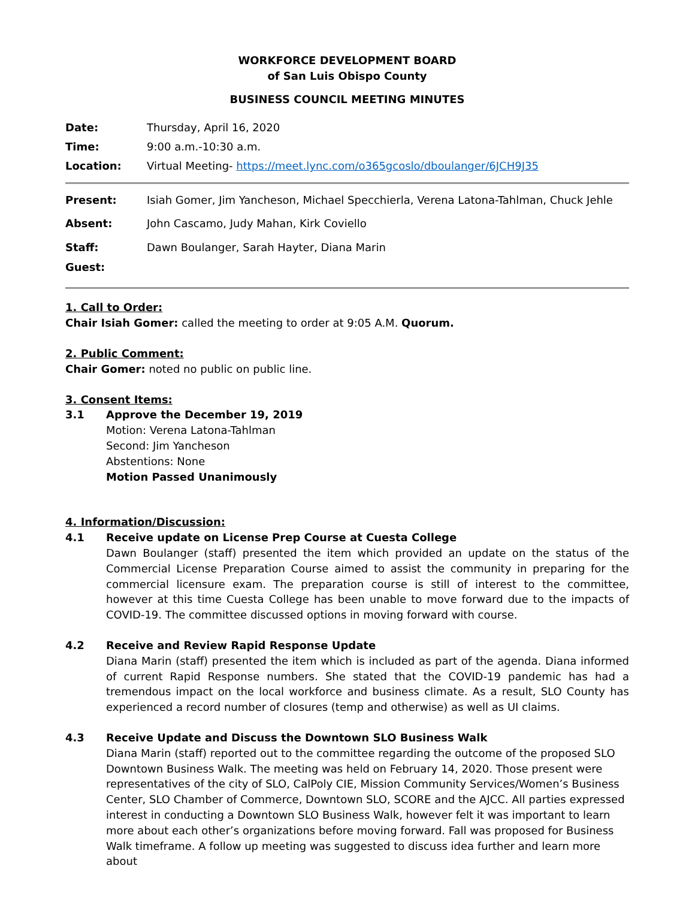WORKFORCE DEVELOPMENT BOARD
of San Luis Obispo County
BUSINESS COUNCIL MEETING MINUTES
Date: Thursday, April 16, 2020
Time: 9:00 a.m.-10:30 a.m.
Location: Virtual Meeting- https://meet.lync.com/o365gcoslo/dboulanger/6JCH9J35
Present: Isiah Gomer, Jim Yancheson, Michael Specchierla, Verena Latona-Tahlman, Chuck Jehle
Absent: John Cascamo, Judy Mahan, Kirk Coviello
Staff: Dawn Boulanger, Sarah Hayter, Diana Marin
Guest:
1. Call to Order:
Chair Isiah Gomer: called the meeting to order at 9:05 A.M. Quorum.
2. Public Comment:
Chair Gomer: noted no public on public line.
3. Consent Items:
3.1 Approve the December 19, 2019
Motion: Verena Latona-Tahlman
Second: Jim Yancheson
Abstentions: None
Motion Passed Unanimously
4. Information/Discussion:
4.1 Receive update on License Prep Course at Cuesta College
Dawn Boulanger (staff) presented the item which provided an update on the status of the Commercial License Preparation Course aimed to assist the community in preparing for the commercial licensure exam. The preparation course is still of interest to the committee, however at this time Cuesta College has been unable to move forward due to the impacts of COVID-19. The committee discussed options in moving forward with course.
4.2 Receive and Review Rapid Response Update
Diana Marin (staff) presented the item which is included as part of the agenda. Diana informed of current Rapid Response numbers. She stated that the COVID-19 pandemic has had a tremendous impact on the local workforce and business climate. As a result, SLO County has experienced a record number of closures (temp and otherwise) as well as UI claims.
4.3 Receive Update and Discuss the Downtown SLO Business Walk
Diana Marin (staff) reported out to the committee regarding the outcome of the proposed SLO Downtown Business Walk. The meeting was held on February 14, 2020. Those present were representatives of the city of SLO, CalPoly CIE, Mission Community Services/Women’s Business Center, SLO Chamber of Commerce, Downtown SLO, SCORE and the AJCC. All parties expressed interest in conducting a Downtown SLO Business Walk, however felt it was important to learn more about each other’s organizations before moving forward. Fall was proposed for Business Walk timeframe. A follow up meeting was suggested to discuss idea further and learn more about